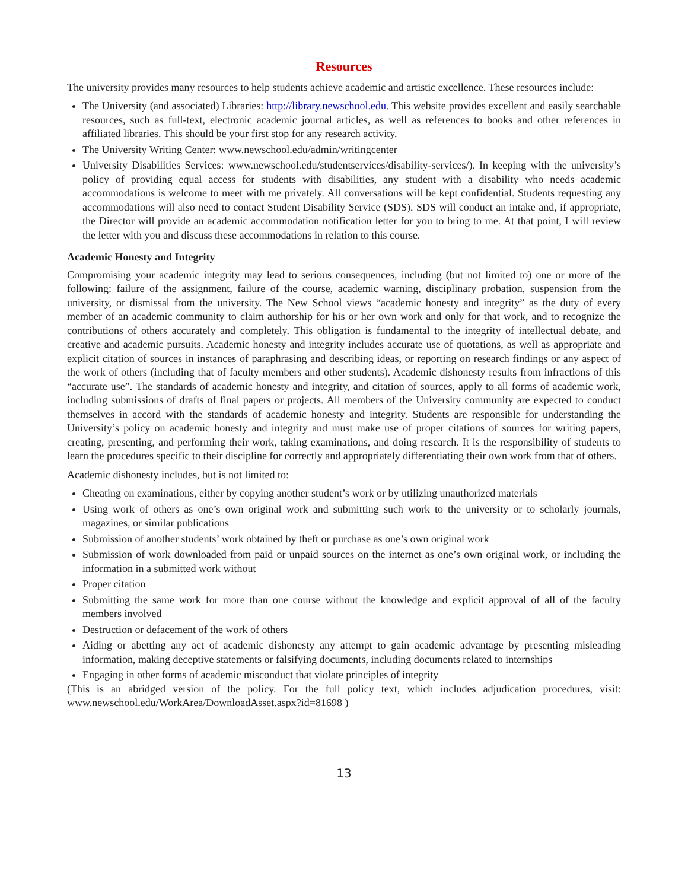Resources
The university provides many resources to help students achieve academic and artistic excellence. These resources include:
The University (and associated) Libraries: http://library.newschool.edu. This website provides excellent and easily searchable resources, such as full-text, electronic academic journal articles, as well as references to books and other references in affiliated libraries. This should be your first stop for any research activity.
The University Writing Center: www.newschool.edu/admin/writingcenter
University Disabilities Services: www.newschool.edu/studentservices/disability-services/). In keeping with the university’s policy of providing equal access for students with disabilities, any student with a disability who needs academic accommodations is welcome to meet with me privately. All conversations will be kept confidential. Students requesting any accommodations will also need to contact Student Disability Service (SDS). SDS will conduct an intake and, if appropriate, the Director will provide an academic accommodation notification letter for you to bring to me. At that point, I will review the letter with you and discuss these accommodations in relation to this course.
Academic Honesty and Integrity
Compromising your academic integrity may lead to serious consequences, including (but not limited to) one or more of the following: failure of the assignment, failure of the course, academic warning, disciplinary probation, suspension from the university, or dismissal from the university. The New School views “academic honesty and integrity” as the duty of every member of an academic community to claim authorship for his or her own work and only for that work, and to recognize the contributions of others accurately and completely. This obligation is fundamental to the integrity of intellectual debate, and creative and academic pursuits. Academic honesty and integrity includes accurate use of quotations, as well as appropriate and explicit citation of sources in instances of paraphrasing and describing ideas, or reporting on research findings or any aspect of the work of others (including that of faculty members and other students). Academic dishonesty results from infractions of this “accurate use”. The standards of academic honesty and integrity, and citation of sources, apply to all forms of academic work, including submissions of drafts of final papers or projects. All members of the University community are expected to conduct themselves in accord with the standards of academic honesty and integrity. Students are responsible for understanding the University’s policy on academic honesty and integrity and must make use of proper citations of sources for writing papers, creating, presenting, and performing their work, taking examinations, and doing research. It is the responsibility of students to learn the procedures specific to their discipline for correctly and appropriately differentiating their own work from that of others.
Academic dishonesty includes, but is not limited to:
Cheating on examinations, either by copying another student’s work or by utilizing unauthorized materials
Using work of others as one’s own original work and submitting such work to the university or to scholarly journals, magazines, or similar publications
Submission of another students’ work obtained by theft or purchase as one’s own original work
Submission of work downloaded from paid or unpaid sources on the internet as one’s own original work, or including the information in a submitted work without
Proper citation
Submitting the same work for more than one course without the knowledge and explicit approval of all of the faculty members involved
Destruction or defacement of the work of others
Aiding or abetting any act of academic dishonesty any attempt to gain academic advantage by presenting misleading information, making deceptive statements or falsifying documents, including documents related to internships
Engaging in other forms of academic misconduct that violate principles of integrity
(This is an abridged version of the policy. For the full policy text, which includes adjudication procedures, visit: www.newschool.edu/WorkArea/DownloadAsset.aspx?id=81698 )
13